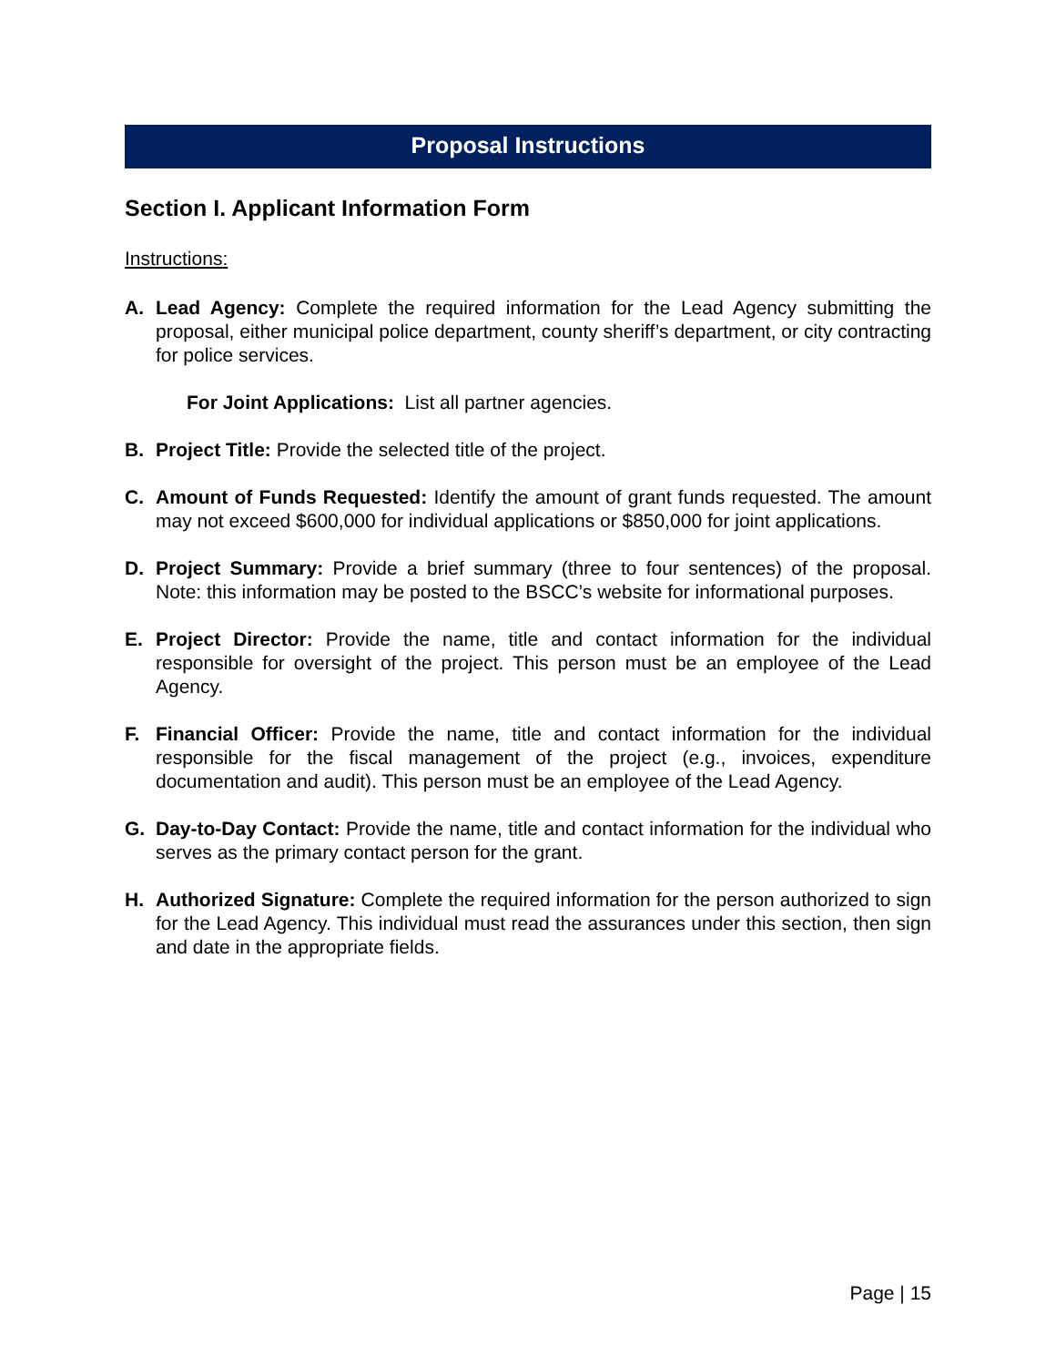Proposal Instructions
Section I. Applicant Information Form
Instructions:
A. Lead Agency: Complete the required information for the Lead Agency submitting the proposal, either municipal police department, county sheriff’s department, or city contracting for police services.
For Joint Applications: List all partner agencies.
B. Project Title: Provide the selected title of the project.
C. Amount of Funds Requested: Identify the amount of grant funds requested. The amount may not exceed $600,000 for individual applications or $850,000 for joint applications.
D. Project Summary: Provide a brief summary (three to four sentences) of the proposal. Note: this information may be posted to the BSCC’s website for informational purposes.
E. Project Director: Provide the name, title and contact information for the individual responsible for oversight of the project. This person must be an employee of the Lead Agency.
F. Financial Officer: Provide the name, title and contact information for the individual responsible for the fiscal management of the project (e.g., invoices, expenditure documentation and audit). This person must be an employee of the Lead Agency.
G. Day-to-Day Contact: Provide the name, title and contact information for the individual who serves as the primary contact person for the grant.
H. Authorized Signature: Complete the required information for the person authorized to sign for the Lead Agency. This individual must read the assurances under this section, then sign and date in the appropriate fields.
Page | 15